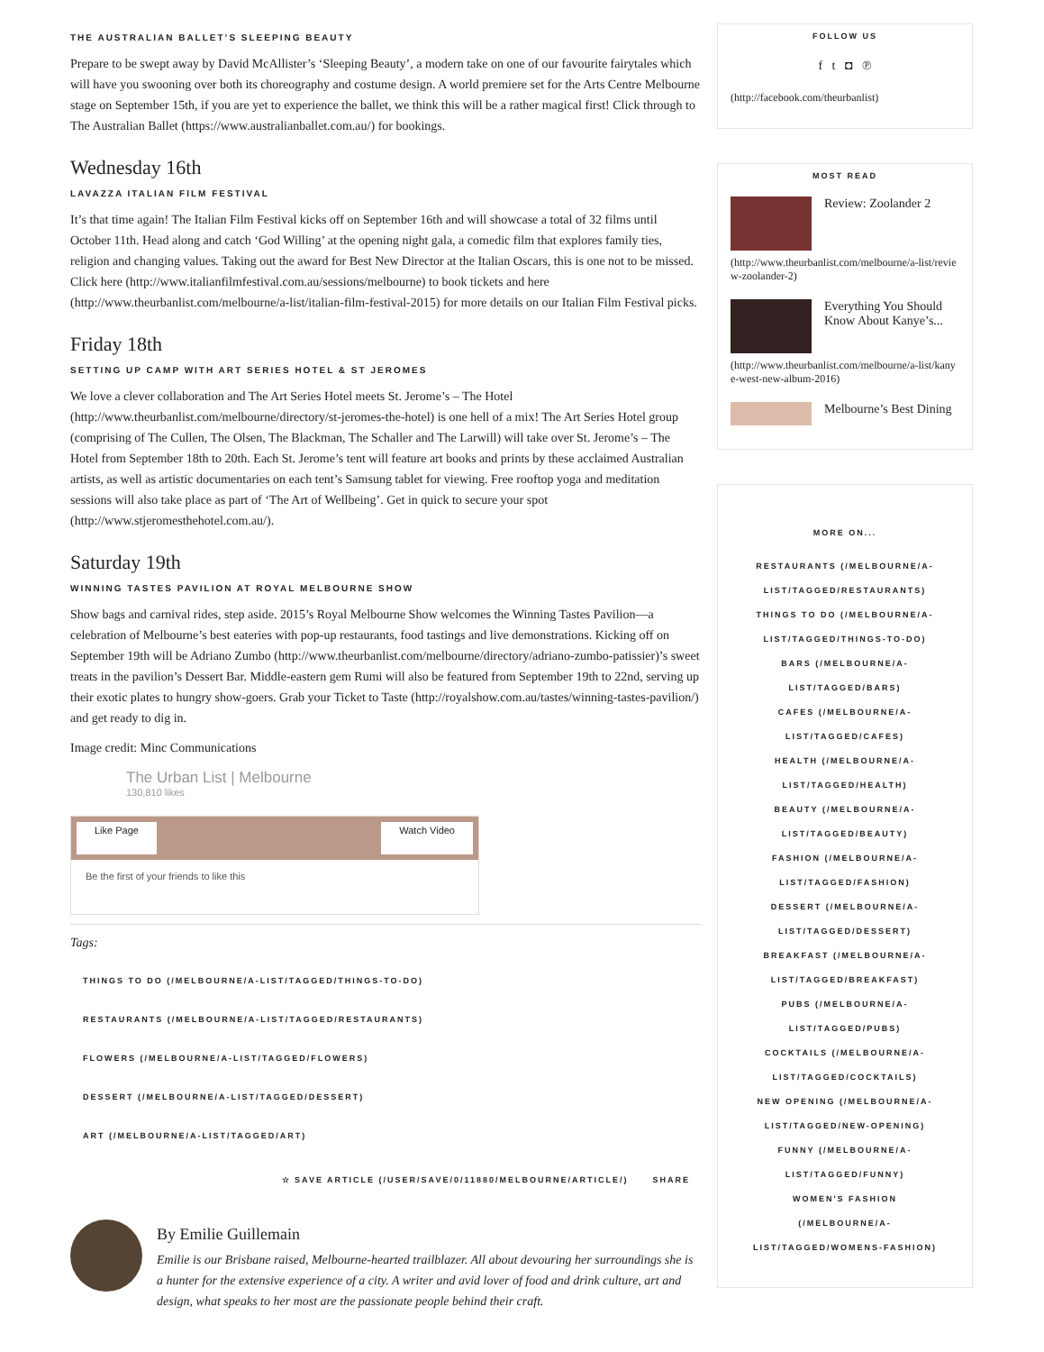THE AUSTRALIAN BALLET’S SLEEPING BEAUTY
Prepare to be swept away by David McAllister’s ‘Sleeping Beauty’, a modern take on one of our favourite fairytales which will have you swooning over both its choreography and costume design. A world premiere set for the Arts Centre Melbourne stage on September 15th, if you are yet to experience the ballet, we think this will be a rather magical first! Click through to The Australian Ballet (https://www.australianballet.com.au/) for bookings.
Wednesday 16th
LAVAZZA ITALIAN FILM FESTIVAL
It’s that time again! The Italian Film Festival kicks off on September 16th and will showcase a total of 32 films until October 11th. Head along and catch ‘God Willing’ at the opening night gala, a comedic film that explores family ties, religion and changing values. Taking out the award for Best New Director at the Italian Oscars, this is one not to be missed. Click here (http://www.italianfilmfestival.com.au/sessions/melbourne) to book tickets and here (http://www.theurbanlist.com/melbourne/a-list/italian-film-festival-2015) for more details on our Italian Film Festival picks.
Friday 18th
SETTING UP CAMP WITH ART SERIES HOTEL & ST JEROMES
We love a clever collaboration and The Art Series Hotel meets St. Jerome’s – The Hotel (http://www.theurbanlist.com/melbourne/directory/st-jeromes-the-hotel) is one hell of a mix! The Art Series Hotel group (comprising of The Cullen, The Olsen, The Blackman, The Schaller and The Larwill) will take over St. Jerome’s – The Hotel from September 18th to 20th. Each St. Jerome’s tent will feature art books and prints by these acclaimed Australian artists, as well as artistic documentaries on each tent’s Samsung tablet for viewing. Free rooftop yoga and meditation sessions will also take place as part of ‘The Art of Wellbeing’. Get in quick to secure your spot (http://www.stjeromesthehotel.com.au/).
Saturday 19th
WINNING TASTES PAVILION AT ROYAL MELBOURNE SHOW
Show bags and carnival rides, step aside. 2015’s Royal Melbourne Show welcomes the Winning Tastes Pavilion—a celebration of Melbourne’s best eateries with pop-up restaurants, food tastings and live demonstrations. Kicking off on September 19th will be Adriano Zumbo (http://www.theurbanlist.com/melbourne/directory/adriano-zumbo-patissier)’s sweet treats in the pavilion’s Dessert Bar. Middle-eastern gem Rumi will also be featured from September 19th to 22nd, serving up their exotic plates to hungry show-goers. Grab your Ticket to Taste (http://royalshow.com.au/tastes/winning-tastes-pavilion/) and get ready to dig in.
Image credit: Minc Communications
The Urban List | Melbourne
130,810 likes
Like Page Watch Video
Be the first of your friends to like this
Tags:
THINGS TO DO (/MELBOURNE/A-LIST/TAGGED/THINGS-TO-DO)
RESTAURANTS (/MELBOURNE/A-LIST/TAGGED/RESTAURANTS)
FLOWERS (/MELBOURNE/A-LIST/TAGGED/FLOWERS) DESSERT (/MELBOURNE/A-LIST/TAGGED/DESSERT)
ART (/MELBOURNE/A-LIST/TAGGED/ART)
☆ SAVE ARTICLE (/USER/SAVE/0/11880/MELBOURNE/ARTICLE/) SHARE
By Emilie Guillemain
Emilie is our Brisbane raised, Melbourne-hearted trailblazer. All about devouring her surroundings she is a hunter for the extensive experience of a city. A writer and avid lover of food and drink culture, art and design, what speaks to her most are the passionate people behind their craft.
FOLLOW US
f t ◘ ℗
(http://facebook.com/theurbanlist)
MOST READ
Review: Zoolander 2
(http://www.theurbanlist.com/melbourne/a-list/review-zoolander-2)
Everything You Should Know About Kanye’s...
(http://www.theurbanlist.com/melbourne/a-list/kanye-west-new-album-2016)
Melbourne’s Best Dining
MORE ON...
RESTAURANTS (/MELBOURNE/A-LIST/TAGGED/RESTAURANTS)
THINGS TO DO (/MELBOURNE/A-LIST/TAGGED/THINGS-TO-DO)
BARS (/MELBOURNE/A-LIST/TAGGED/BARS)
CAFES (/MELBOURNE/A-LIST/TAGGED/CAFES)
HEALTH (/MELBOURNE/A-LIST/TAGGED/HEALTH)
BEAUTY (/MELBOURNE/A-LIST/TAGGED/BEAUTY)
FASHION (/MELBOURNE/A-LIST/TAGGED/FASHION)
DESSERT (/MELBOURNE/A-LIST/TAGGED/DESSERT)
BREAKFAST (/MELBOURNE/A-LIST/TAGGED/BREAKFAST)
PUBS (/MELBOURNE/A-LIST/TAGGED/PUBS)
COCKTAILS (/MELBOURNE/A-LIST/TAGGED/COCKTAILS)
NEW OPENING (/MELBOURNE/A-LIST/TAGGED/NEW-OPENING)
FUNNY (/MELBOURNE/A-LIST/TAGGED/FUNNY)
WOMEN'S FASHION (/MELBOURNE/A-LIST/TAGGED/WOMENS-FASHION)